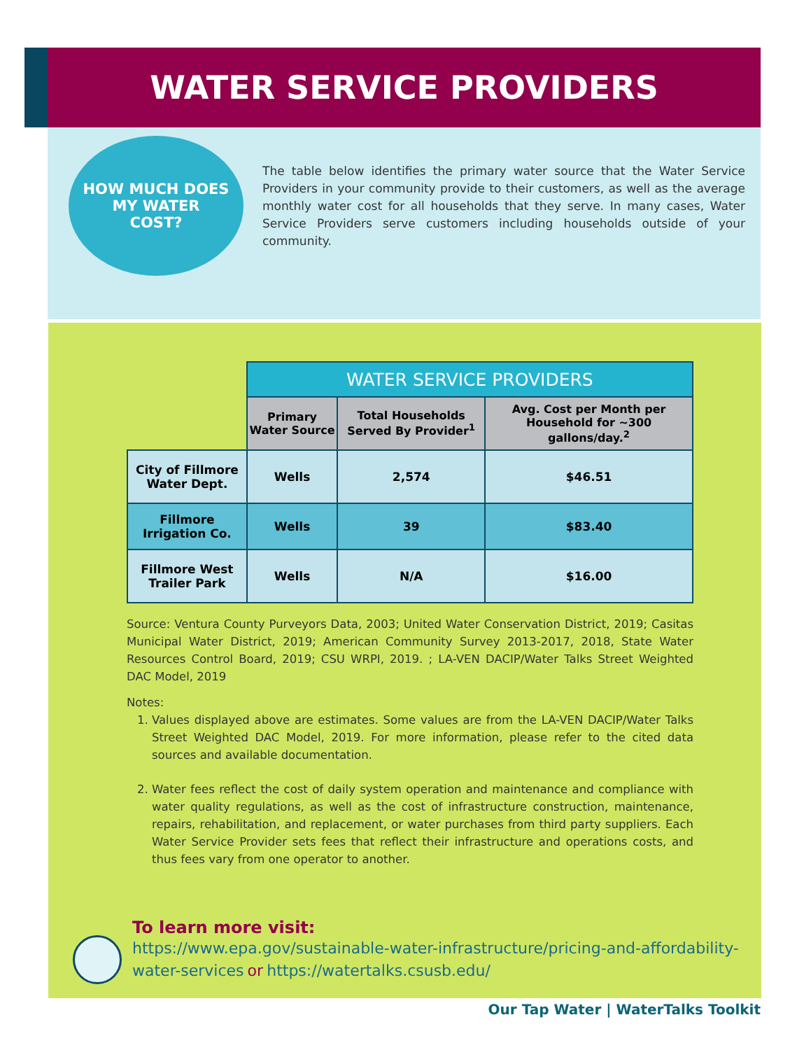WATER SERVICE PROVIDERS
HOW MUCH DOES
MY WATER
COST?
The table below identifies the primary water source that the Water Service Providers in your community provide to their customers, as well as the average monthly water cost for all households that they serve. In many cases, Water Service Providers serve customers including households outside of your community.
| | WATER SERVICE PROVIDERS | | |
| | Primary Water Source | Total Households Served By Provider<sup>1</sup> | Avg. Cost per Month per Household for ~300 gallons/day.<sup>2</sup> |
| City of Fillmore Water Dept. | Wells | 2,574 | $46.51 |
| Fillmore Irrigation Co. | Wells | 39 | $83.40 |
| Fillmore West Trailer Park | Wells | N/A | $16.00 |
Source: Ventura County Purveyors Data, 2003; United Water Conservation District, 2019; Casitas Municipal Water District, 2019; American Community Survey 2013-2017, 2018, State Water Resources Control Board, 2019; CSU WRPI, 2019. ; LA-VEN DACIP/Water Talks Street Weighted DAC Model, 2019
Notes:
1. Values displayed above are estimates. Some values are from the LA-VEN DACIP/Water Talks Street Weighted DAC Model, 2019. For more information, please refer to the cited data sources and available documentation.
2. Water fees reflect the cost of daily system operation and maintenance and compliance with water quality regulations, as well as the cost of infrastructure construction, maintenance, repairs, rehabilitation, and replacement, or water purchases from third party suppliers. Each Water Service Provider sets fees that reflect their infrastructure and operations costs, and thus fees vary from one operator to another.
To learn more visit:
https://www.epa.gov/sustainable-water-infrastructure/pricing-and-affordability-water-services or https://watertalks.csusb.edu/
Our Tap Water | WaterTalks Toolkit